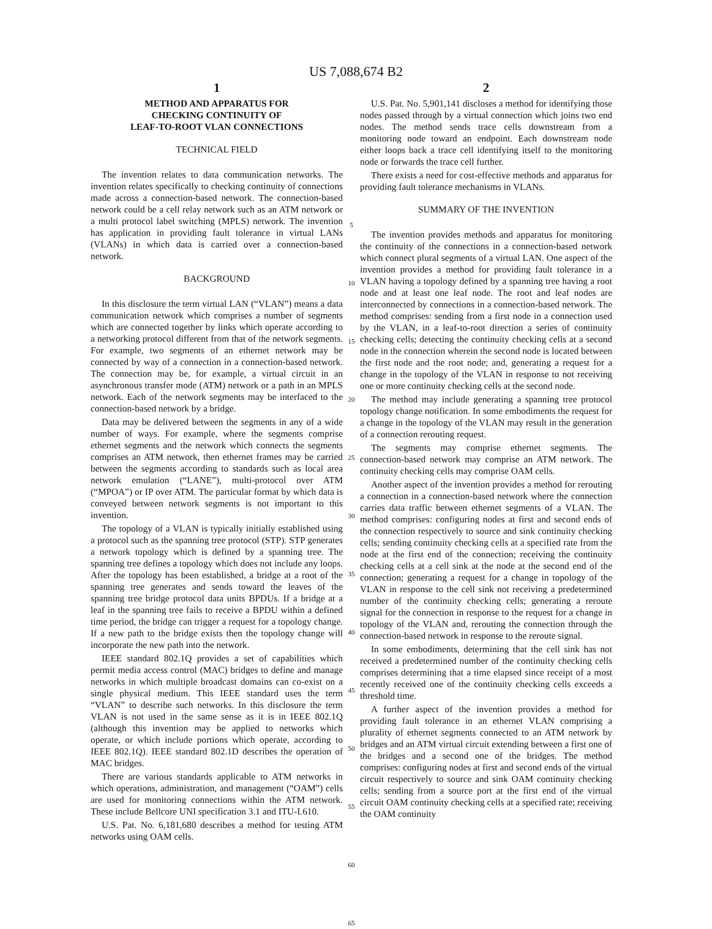US 7,088,674 B2
1
METHOD AND APPARATUS FOR
CHECKING CONTINUITY OF
LEAF-TO-ROOT VLAN CONNECTIONS
TECHNICAL FIELD
The invention relates to data communication networks. The invention relates specifically to checking continuity of connections made across a connection-based network. The connection-based network could be a cell relay network such as an ATM network or a multi protocol label switching (MPLS) network. The invention has application in providing fault tolerance in virtual LANs (VLANs) in which data is carried over a connection-based network.
BACKGROUND
In this disclosure the term virtual LAN (“VLAN”) means a data communication network which comprises a number of segments which are connected together by links which operate according to a networking protocol different from that of the network segments. For example, two segments of an ethernet network may be connected by way of a connection in a connection-based network. The connection may be, for example, a virtual circuit in an asynchronous transfer mode (ATM) network or a path in an MPLS network. Each of the network segments may be interfaced to the connection-based network by a bridge.
Data may be delivered between the segments in any of a wide number of ways. For example, where the segments comprise ethernet segments and the network which connects the segments comprises an ATM network, then ethernet frames may be carried between the segments according to standards such as local area network emulation (“LANE”), multi-protocol over ATM (“MPOA”) or IP over ATM. The particular format by which data is conveyed between network segments is not important to this invention.
The topology of a VLAN is typically initially established using a protocol such as the spanning tree protocol (STP). STP generates a network topology which is defined by a spanning tree. The spanning tree defines a topology which does not include any loops. After the topology has been established, a bridge at a root of the spanning tree generates and sends toward the leaves of the spanning tree bridge protocol data units BPDUs. If a bridge at a leaf in the spanning tree fails to receive a BPDU within a defined time period, the bridge can trigger a request for a topology change. If a new path to the bridge exists then the topology change will incorporate the new path into the network.
IEEE standard 802.1Q provides a set of capabilities which permit media access control (MAC) bridges to define and manage networks in which multiple broadcast domains can co-exist on a single physical medium. This IEEE standard uses the term “VLAN” to describe such networks. In this disclosure the term VLAN is not used in the same sense as it is in IEEE 802.1Q (although this invention may be applied to networks which operate, or which include portions which operate, according to IEEE 802.1Q). IEEE standard 802.1D describes the operation of MAC bridges.
There are various standards applicable to ATM networks in which operations, administration, and management (“OAM”) cells are used for monitoring connections within the ATM network. These include Bellcore UNI specification 3.1 and ITU-I.610.
U.S. Pat. No. 6,181,680 describes a method for testing ATM networks using OAM cells.
5
10
15
20
25
30
35
40
45
50
55
60
65
2
U.S. Pat. No. 5,901,141 discloses a method for identifying those nodes passed through by a virtual connection which joins two end nodes. The method sends trace cells downstream from a monitoring node toward an endpoint. Each downstream node either loops back a trace cell identifying itself to the monitoring node or forwards the trace cell further.
There exists a need for cost-effective methods and apparatus for providing fault tolerance mechanisms in VLANs.
SUMMARY OF THE INVENTION
The invention provides methods and apparatus for monitoring the continuity of the connections in a connection-based network which connect plural segments of a virtual LAN. One aspect of the invention provides a method for providing fault tolerance in a VLAN having a topology defined by a spanning tree having a root node and at least one leaf node. The root and leaf nodes are interconnected by connections in a connection-based network. The method comprises: sending from a first node in a connection used by the VLAN, in a leaf-to-root direction a series of continuity checking cells; detecting the continuity checking cells at a second node in the connection wherein the second node is located between the first node and the root node; and, generating a request for a change in the topology of the VLAN in response to not receiving one or more continuity checking cells at the second node.
The method may include generating a spanning tree protocol topology change notification. In some embodiments the request for a change in the topology of the VLAN may result in the generation of a connection rerouting request.
The segments may comprise ethernet segments. The connection-based network may comprise an ATM network. The continuity checking cells may comprise OAM cells.
Another aspect of the invention provides a method for rerouting a connection in a connection-based network where the connection carries data traffic between ethernet segments of a VLAN. The method comprises: configuring nodes at first and second ends of the connection respectively to source and sink continuity checking cells; sending continuity checking cells at a specified rate from the node at the first end of the connection; receiving the continuity checking cells at a cell sink at the node at the second end of the connection; generating a request for a change in topology of the VLAN in response to the cell sink not receiving a predetermined number of the continuity checking cells; generating a reroute signal for the connection in response to the request for a change in topology of the VLAN and, rerouting the connection through the connection-based network in response to the reroute signal.
In some embodiments, determining that the cell sink has not received a predetermined number of the continuity checking cells comprises determining that a time elapsed since receipt of a most recently received one of the continuity checking cells exceeds a threshold time.
A further aspect of the invention provides a method for providing fault tolerance in an ethernet VLAN comprising a plurality of ethernet segments connected to an ATM network by bridges and an ATM virtual circuit extending between a first one of the bridges and a second one of the bridges. The method comprises: configuring nodes at first and second ends of the virtual circuit respectively to source and sink OAM continuity checking cells; sending from a source port at the first end of the virtual circuit OAM continuity checking cells at a specified rate; receiving the OAM continuity